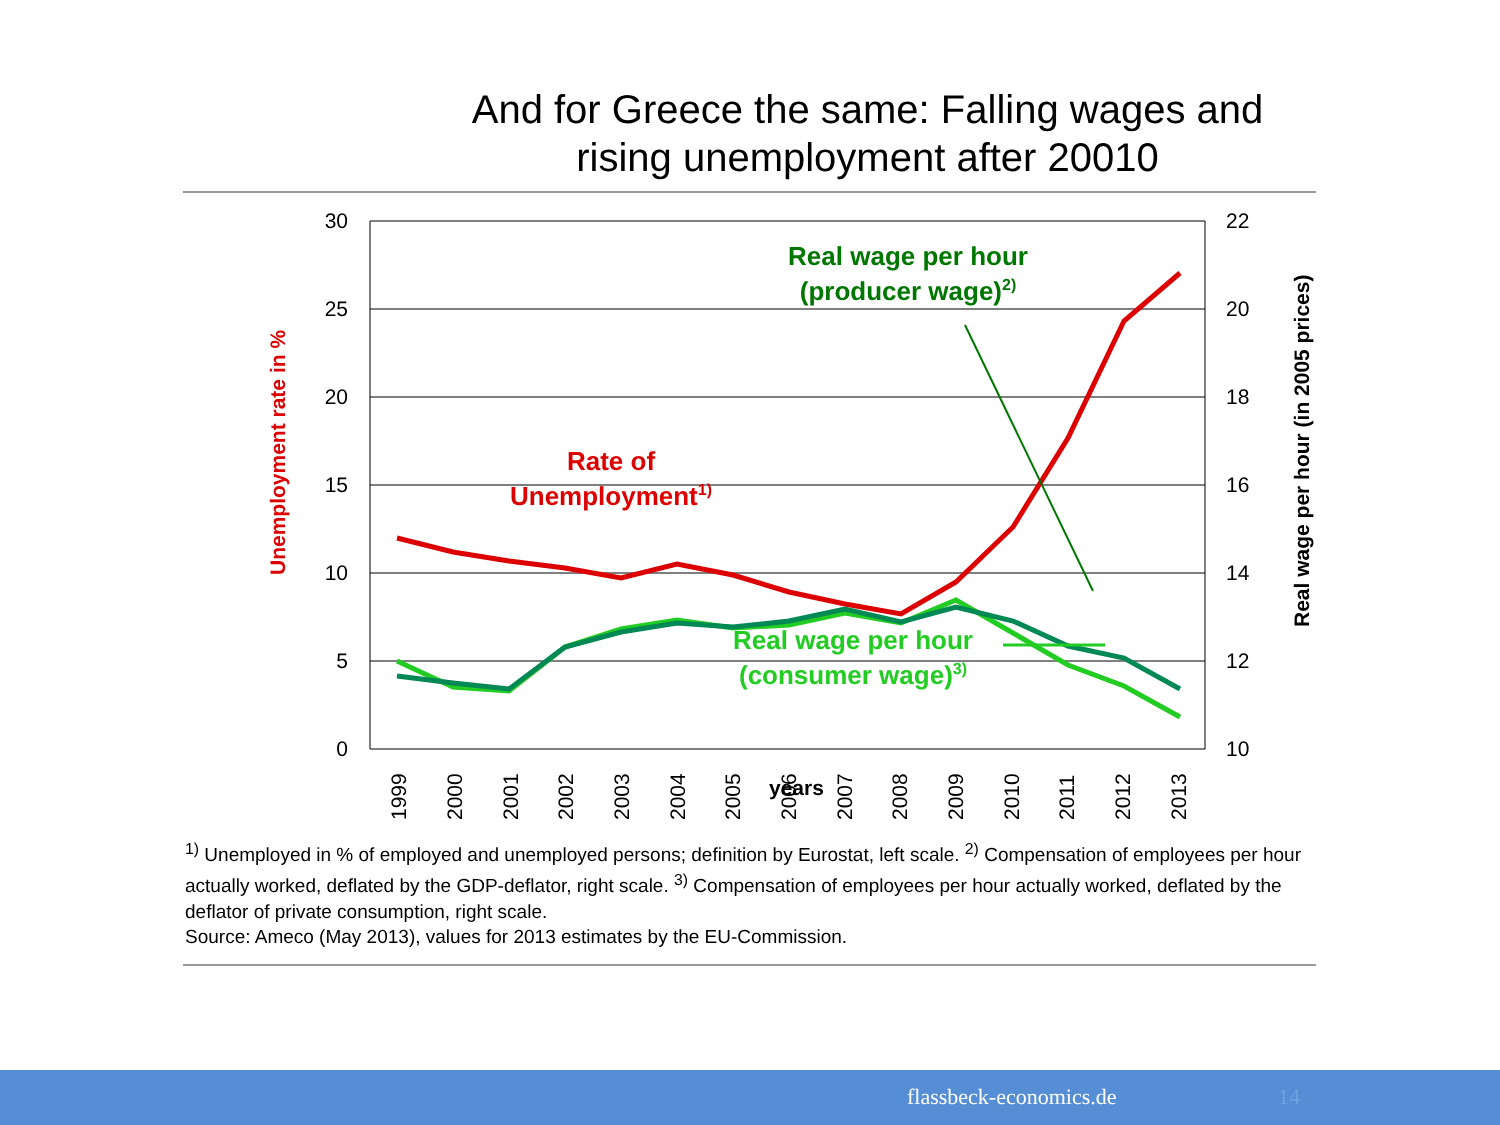And for Greece the same: Falling wages and
rising unemployment after 20010
30
25
20
15
10
5
0
22
20
18
16
14
12
10
1999
2000
2001
2002
2003
2004
2005
2006
2007
2008
2009
2010
2011
2012
2013
years
Unemployment rate in %
Real wage per hour (in 2005 prices)
Real wage per hour
(producer wage)2)
Rate of
Unemployment1)
Real wage per hour
(consumer wage)3)
<sup>1)</sup> Unemployed in % of employed and unemployed persons; definition by Eurostat, left scale. <sup>2)</sup> Compensation of employees per hour actually worked, deflated by the GDP-deflator, right scale. <sup>3)</sup> Compensation of employees per hour actually worked, deflated by the deflator of private consumption, right scale.
Source: Ameco (May 2013), values for 2013 estimates by the EU-Commission.
flassbeck-economics.de 14